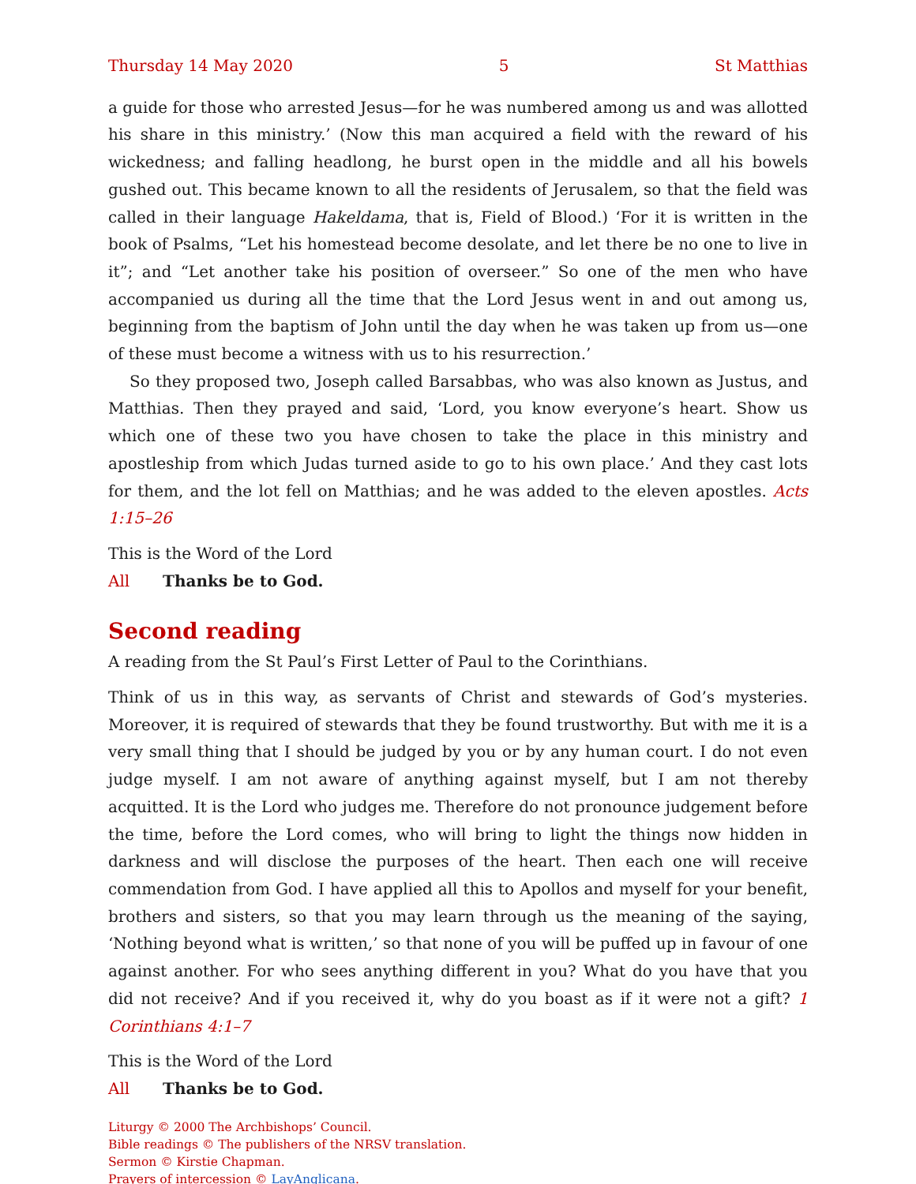Thursday 14 May 2020 5 St Matthias
a guide for those who arrested Jesus—for he was numbered among us and was allotted his share in this ministry.’ (Now this man acquired a field with the reward of his wickedness; and falling headlong, he burst open in the middle and all his bowels gushed out. This became known to all the residents of Jerusalem, so that the field was called in their language Hakeldama, that is, Field of Blood.) ‘For it is written in the book of Psalms, “Let his homestead become desolate, and let there be no one to live in it”; and “Let another take his position of overseer.” So one of the men who have accompanied us during all the time that the Lord Jesus went in and out among us, beginning from the baptism of John until the day when he was taken up from us—one of these must become a witness with us to his resurrection.’
So they proposed two, Joseph called Barsabbas, who was also known as Justus, and Matthias. Then they prayed and said, ‘Lord, you know everyone’s heart. Show us which one of these two you have chosen to take the place in this ministry and apostleship from which Judas turned aside to go to his own place.’ And they cast lots for them, and the lot fell on Matthias; and he was added to the eleven apostles. Acts 1:15–26
This is the Word of the Lord
All Thanks be to God.
Second reading
A reading from the St Paul’s First Letter of Paul to the Corinthians.
Think of us in this way, as servants of Christ and stewards of God’s mysteries. Moreover, it is required of stewards that they be found trustworthy. But with me it is a very small thing that I should be judged by you or by any human court. I do not even judge myself. I am not aware of anything against myself, but I am not thereby acquitted. It is the Lord who judges me. Therefore do not pronounce judgement before the time, before the Lord comes, who will bring to light the things now hidden in darkness and will disclose the purposes of the heart. Then each one will receive commendation from God. I have applied all this to Apollos and myself for your benefit, brothers and sisters, so that you may learn through us the meaning of the saying, ‘Nothing beyond what is written,’ so that none of you will be puffed up in favour of one against another. For who sees anything different in you? What do you have that you did not receive? And if you received it, why do you boast as if it were not a gift? 1 Corinthians 4:1–7
This is the Word of the Lord
All Thanks be to God.
Liturgy © 2000 The Archbishops’ Council.
Bible readings © The publishers of the NRSV translation.
Sermon © Kirstie Chapman.
Prayers of intercession © LayAnglicana.